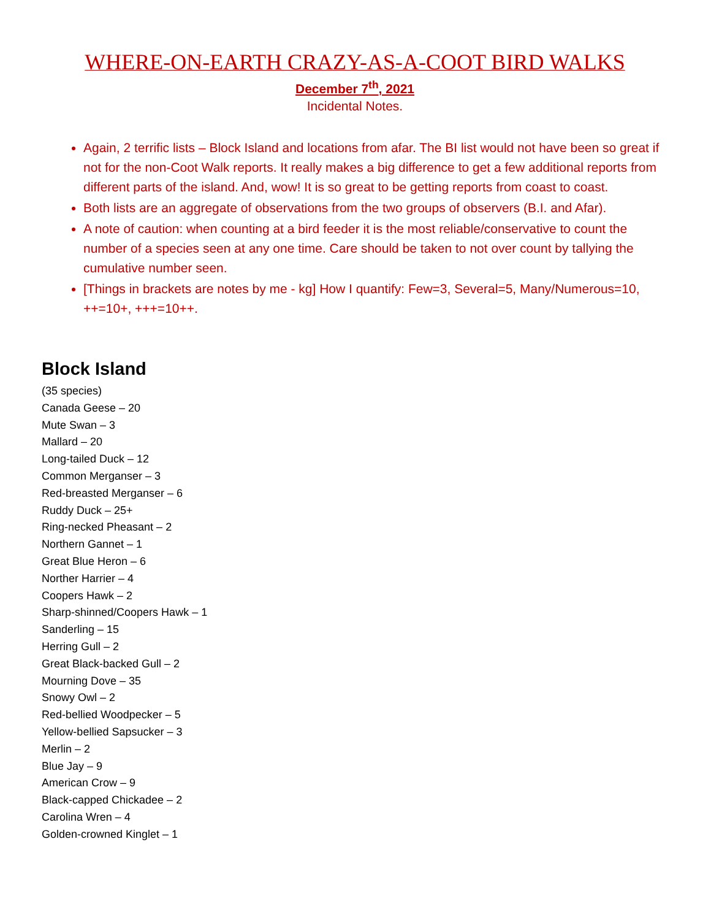WHERE-ON-EARTH CRAZY-AS-A-COOT BIRD WALKS
December 7<sup>th</sup>, 2021
Incidental Notes.
Again, 2 terrific lists – Block Island and locations from afar. The BI list would not have been so great if not for the non-Coot Walk reports. It really makes a big difference to get a few additional reports from different parts of the island. And, wow! It is so great to be getting reports from coast to coast.
Both lists are an aggregate of observations from the two groups of observers (B.I. and Afar).
A note of caution: when counting at a bird feeder it is the most reliable/conservative to count the number of a species seen at any one time. Care should be taken to not over count by tallying the cumulative number seen.
[Things in brackets are notes by me - kg] How I quantify: Few=3, Several=5, Many/Numerous=10, ++=10+, +++=10++.
Block Island
(35 species)
Canada Geese – 20
Mute Swan – 3
Mallard – 20
Long-tailed Duck – 12
Common Merganser – 3
Red-breasted Merganser – 6
Ruddy Duck – 25+
Ring-necked Pheasant – 2
Northern Gannet – 1
Great Blue Heron – 6
Norther Harrier – 4
Coopers Hawk – 2
Sharp-shinned/Coopers Hawk – 1
Sanderling – 15
Herring Gull – 2
Great Black-backed Gull – 2
Mourning Dove – 35
Snowy Owl – 2
Red-bellied Woodpecker – 5
Yellow-bellied Sapsucker – 3
Merlin – 2
Blue Jay – 9
American Crow – 9
Black-capped Chickadee – 2
Carolina Wren – 4
Golden-crowned Kinglet – 1